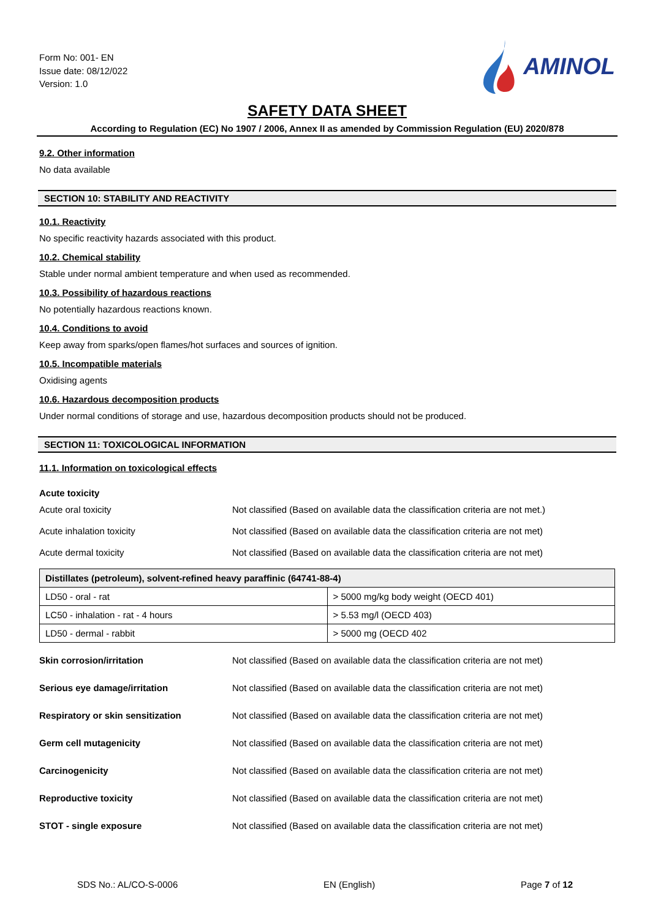Form No: 001- EN
Issue date: 08/12/022
Version: 1.0
AMINOL
SAFETY DATA SHEET
According to Regulation (EC) No 1907 / 2006, Annex II as amended by Commission Regulation (EU) 2020/878
9.2. Other information
No data available
SECTION 10: STABILITY AND REACTIVITY
10.1. Reactivity
No specific reactivity hazards associated with this product.
10.2. Chemical stability
Stable under normal ambient temperature and when used as recommended.
10.3. Possibility of hazardous reactions
No potentially hazardous reactions known.
10.4. Conditions to avoid
Keep away from sparks/open flames/hot surfaces and sources of ignition.
10.5. Incompatible materials
Oxidising agents
10.6. Hazardous decomposition products
Under normal conditions of storage and use, hazardous decomposition products should not be produced.
SECTION 11: TOXICOLOGICAL INFORMATION
11.1. Information on toxicological effects
Acute toxicity
Acute oral toxicity Not classified (Based on available data the classification criteria are not met.)
Acute inhalation toxicity Not classified (Based on available data the classification criteria are not met)
Acute dermal toxicity Not classified (Based on available data the classification criteria are not met)
| Distillates (petroleum), solvent-refined heavy paraffinic (64741-88-4) | |
| --- | --- |
| LD50 - oral - rat | > 5000 mg/kg body weight (OECD 401) |
| LC50 - inhalation - rat - 4 hours | > 5.53 mg/l (OECD 403) |
| LD50 - dermal - rabbit | > 5000 mg (OECD 402 |
Skin corrosion/irritation Not classified (Based on available data the classification criteria are not met)
Serious eye damage/irritation Not classified (Based on available data the classification criteria are not met)
Respiratory or skin sensitization Not classified (Based on available data the classification criteria are not met)
Germ cell mutagenicity Not classified (Based on available data the classification criteria are not met)
Carcinogenicity Not classified (Based on available data the classification criteria are not met)
Reproductive toxicity Not classified (Based on available data the classification criteria are not met)
STOT - single exposure Not classified (Based on available data the classification criteria are not met)
SDS No.: AL/CO-S-0006 EN (English) Page 7 of 12